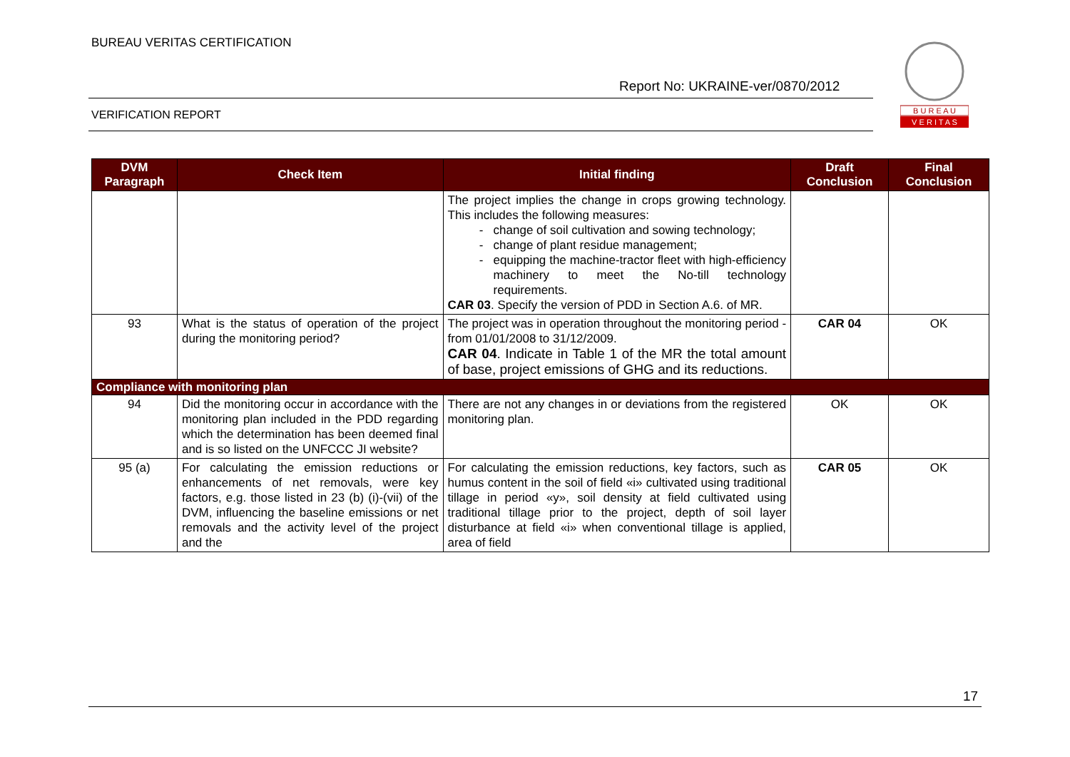BUREAU VERITAS CERTIFICATION
Report No: UKRAINE-ver/0870/2012
B U R E A U
V E R I T A S
VERIFICATION REPORT
| DVM Paragraph | Check Item | Initial finding | Draft Conclusion | Final Conclusion |
| --- | --- | --- | --- | --- |
| | | The project implies the change in crops growing technology. This includes the following measures: change of soil cultivation and sowing technology; change of plant residue management; equipping the machine-tractor fleet with high-efficiency machinery to meet the No-till technology requirements. CAR 03 . Specify the version of PDD in Section A.6. of MR. | | |
| 93 | What is the status of operation of the project during the monitoring period? | The project was in operation throughout the monitoring period - from 01/01/2008 to 31/12/2009. CAR 04 . Indicate in Table 1 of the MR the total amount of base, project emissions of GHG and its reductions. | CAR 04 | OK |
| Compliance with monitoring plan | | | | |
| 94 | Did the monitoring occur in accordance with the monitoring plan included in the PDD regarding which the determination has been deemed final and is so listed on the UNFCCC JI website? | There are not any changes in or deviations from the registered monitoring plan. | OK | OK |
| 95 (a) | For calculating the emission reductions or enhancements of net removals, were key factors, e.g. those listed in 23 (b) (i)-(vii) of the DVM, influencing the baseline emissions or net removals and the activity level of the project and the | For calculating the emission reductions, key factors, such as humus content in the soil of field «i» cultivated using traditional tillage in period «y», soil density at field cultivated using traditional tillage prior to the project, depth of soil layer disturbance at field «i» when conventional tillage is applied, area of field | CAR 05 | OK |
17